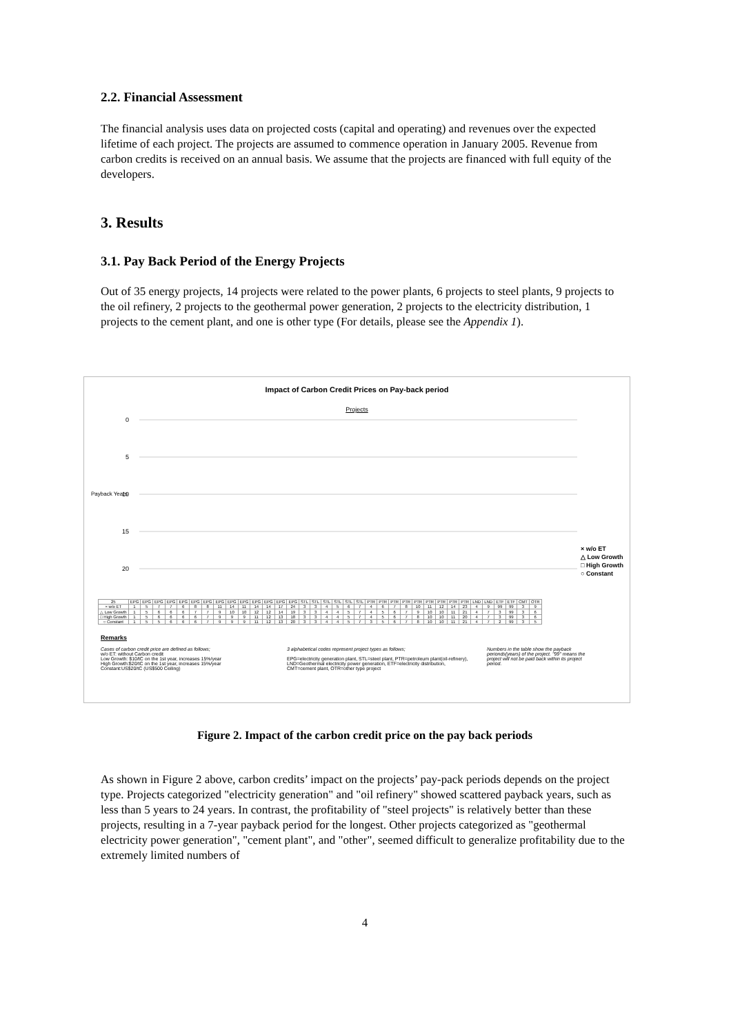2.2. Financial Assessment
The financial analysis uses data on projected costs (capital and operating) and revenues over the expected lifetime of each project. The projects are assumed to commence operation in January 2005. Revenue from carbon credits is received on an annual basis. We assume that the projects are financed with full equity of the developers.
3. Results
3.1. Pay Back Period of the Energy Projects
Out of 35 energy projects, 14 projects were related to the power plants, 6 projects to steel plants, 9 projects to the oil refinery, 2 projects to the geothermal power generation, 2 projects to the electricity distribution, 1 projects to the cement plant, and one is other type (For details, please see the Appendix 1).
Impact of Carbon Credit Prices on Pay-back period
Projects
0
5
10
15
20
× w/o ET
△ Low Growth
□ High Growth
○ Constant
Payback Years
| 25 | EPG | EPG | EPG | EPG | EPG | EPG | EPG | EPG | EPG | EPG | EPG | EPG | EPG | EPG | STL | STL | STL | STL | STL | STL | PTR | PTR | PTR | PTR | PTR | PTR | PTR | PTR | PTR | LND | LND | ETF | ETF | CMT | OTR |
| --- | --- | --- | --- | --- | --- | --- | --- | --- | --- | --- | --- | --- | --- | --- | --- | --- | --- | --- | --- | --- | --- | --- | --- | --- | --- | --- | --- | --- | --- | --- | --- | --- | --- | --- | --- |
| × w/o ET | 1 | 5 | 7 | 7 | 6 | 8 | 8 | 11 | 14 | 11 | 14 | 14 | 17 | 24 | 3 | 3 | 4 | 5 | 6 | 7 | 4 | 6 | 7 | 8 | 10 | 11 | 12 | 14 | 23 | 4 | 9 | 99 | 99 | 3 | 9 |
| △ Low Growth | 1 | 5 | 6 | 6 | 6 | 7 | 7 | 9 | 10 | 10 | 12 | 12 | 14 | 19 | 3 | 3 | 4 | 4 | 5 | 7 | 4 | 5 | 6 | 7 | 9 | 10 | 10 | 11 | 21 | 4 | 7 | 3 | 99 | 3 | 6 |
| □ High Growth | 1 | 5 | 6 | 6 | 6 | 6 | 7 | 9 | 9 | 9 | 11 | 12 | 13 | 18 | 3 | 3 | 4 | 4 | 5 | 7 | 4 | 5 | 6 | 7 | 8 | 10 | 10 | 11 | 20 | 4 | 7 | 3 | 99 | 3 | 6 |
| ○ Constant | 1 | 5 | 5 | 6 | 6 | 6 | 7 | 9 | 9 | 9 | 11 | 12 | 13 | 20 | 3 | 3 | 4 | 4 | 5 | 7 | 3 | 5 | 6 | 7 | 8 | 10 | 10 | 11 | 21 | 4 | 7 | 2 | 99 | 3 | 5 |
Remarks
Cases of carbon credit price are defined as follows;
w/o ET: without Carbon credit
Low Growth: $10/tC on the 1st year, increases 15%/year
High Growth:$20/tC on the 1st year, increases 15%/year
Constant:US$20/tC (US$500 Ceiling)
3 alphabetical codes represent project types as follows;
EPG=electricity generation plant, STL=steel plant, PTR=petroleum plant(oil-refinery), LND=Geothermal electricity power generation, ETF=electricity distribution, CMT=cement plant, OTR=other type project
Numbers in the table show the payback perionds(years) of the project. "99" means the project will not be paid back within its project period.
Figure 2. Impact of the carbon credit price on the pay back periods
As shown in Figure 2 above, carbon credits’ impact on the projects’ pay-pack periods depends on the project type. Projects categorized "electricity generation" and "oil refinery" showed scattered payback years, such as less than 5 years to 24 years. In contrast, the profitability of "steel projects" is relatively better than these projects, resulting in a 7-year payback period for the longest. Other projects categorized as "geothermal electricity power generation", "cement plant", and "other", seemed difficult to generalize profitability due to the extremely limited numbers of
4